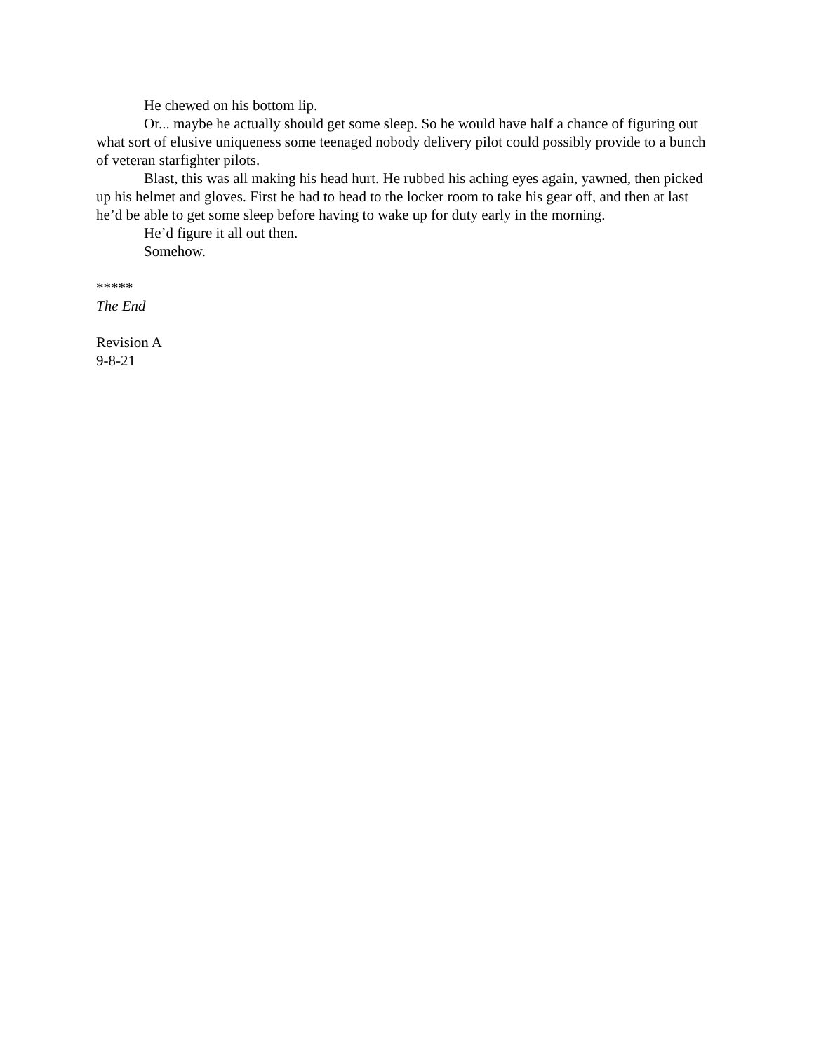He chewed on his bottom lip.
Or... maybe he actually should get some sleep. So he would have half a chance of figuring out what sort of elusive uniqueness some teenaged nobody delivery pilot could possibly provide to a bunch of veteran starfighter pilots.
Blast, this was all making his head hurt. He rubbed his aching eyes again, yawned, then picked up his helmet and gloves. First he had to head to the locker room to take his gear off, and then at last he’d be able to get some sleep before having to wake up for duty early in the morning.
He’d figure it all out then.
Somehow.
*****
The End
Revision A
9-8-21